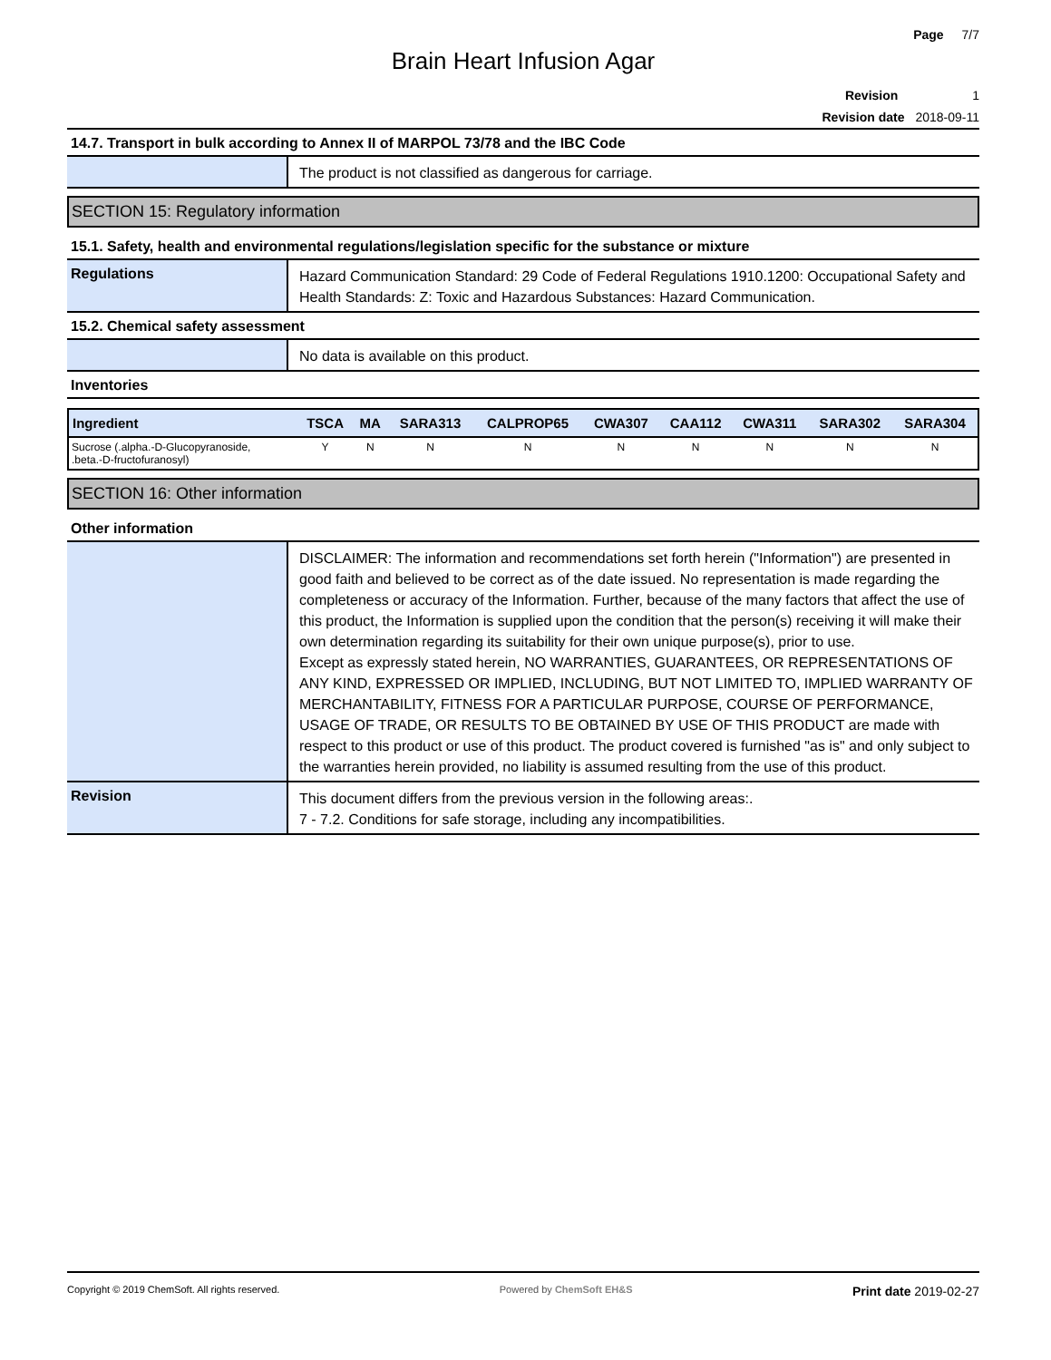Page 7/7
Brain Heart Infusion Agar
Revision 1
Revision date 2018-09-11
14.7. Transport in bulk according to Annex II of MARPOL 73/78 and the IBC Code
The product is not classified as dangerous for carriage.
SECTION 15: Regulatory information
15.1. Safety, health and environmental regulations/legislation specific for the substance or mixture
Regulations
Hazard Communication Standard: 29 Code of Federal Regulations 1910.1200: Occupational Safety and Health Standards: Z: Toxic and Hazardous Substances: Hazard Communication.
15.2. Chemical safety assessment
No data is available on this product.
Inventories
| Ingredient | TSCA | MA | SARA313 | CALPROP65 | CWA307 | CAA112 | CWA311 | SARA302 | SARA304 |
| --- | --- | --- | --- | --- | --- | --- | --- | --- | --- |
| Sucrose (.alpha.-D-Glucopyranoside, .beta.-D-fructofuranosyl) | Y | N | N | N | N | N | N | N | N |
SECTION 16: Other information
Other information
DISCLAIMER: The information and recommendations set forth herein ("Information") are presented in good faith and believed to be correct as of the date issued. No representation is made regarding the completeness or accuracy of the Information. Further, because of the many factors that affect the use of this product, the Information is supplied upon the condition that the person(s) receiving it will make their own determination regarding its suitability for their own unique purpose(s), prior to use.
Except as expressly stated herein, NO WARRANTIES, GUARANTEES, OR REPRESENTATIONS OF ANY KIND, EXPRESSED OR IMPLIED, INCLUDING, BUT NOT LIMITED TO, IMPLIED WARRANTY OF MERCHANTABILITY, FITNESS FOR A PARTICULAR PURPOSE, COURSE OF PERFORMANCE, USAGE OF TRADE, OR RESULTS TO BE OBTAINED BY USE OF THIS PRODUCT are made with respect to this product or use of this product. The product covered is furnished "as is" and only subject to the warranties herein provided, no liability is assumed resulting from the use of this product.
Revision
This document differs from the previous version in the following areas:.
7 - 7.2. Conditions for safe storage, including any incompatibilities.
Copyright © 2019 ChemSoft. All rights reserved.
Powered by ChemSoft EH&S
Print date 2019-02-27